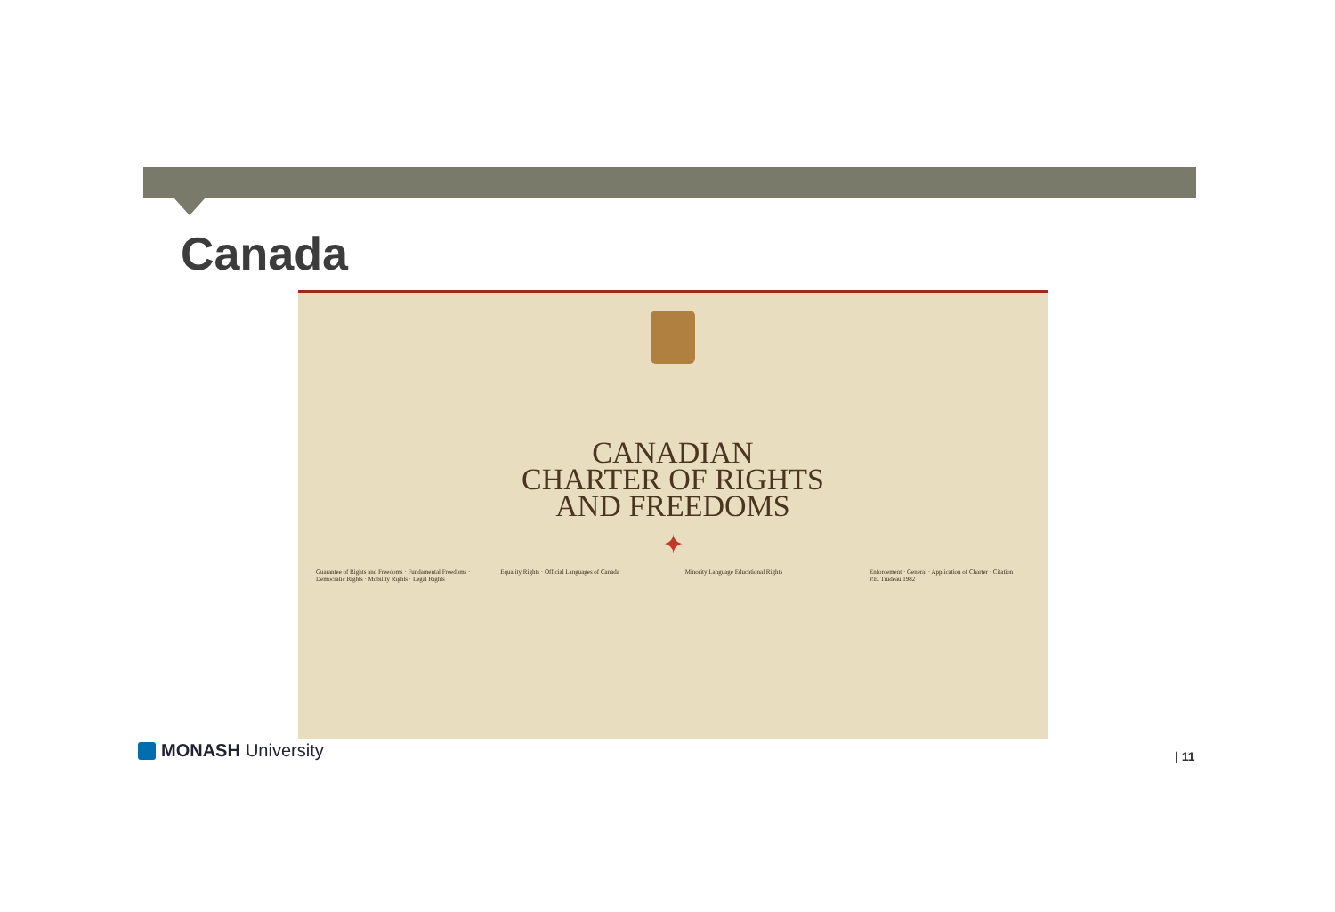Canada
CANADIAN
CHARTER OF RIGHTS
AND FREEDOMS
✦
Guarantee of Rights and Freedoms · Fundamental Freedoms · Democratic Rights · Mobility Rights · Legal Rights
Equality Rights · Official Languages of Canada
Minority Language Educational Rights Enforcement · General · Application of Charter · Citation
P.E. Trudeau 1982
MONASH University | 11